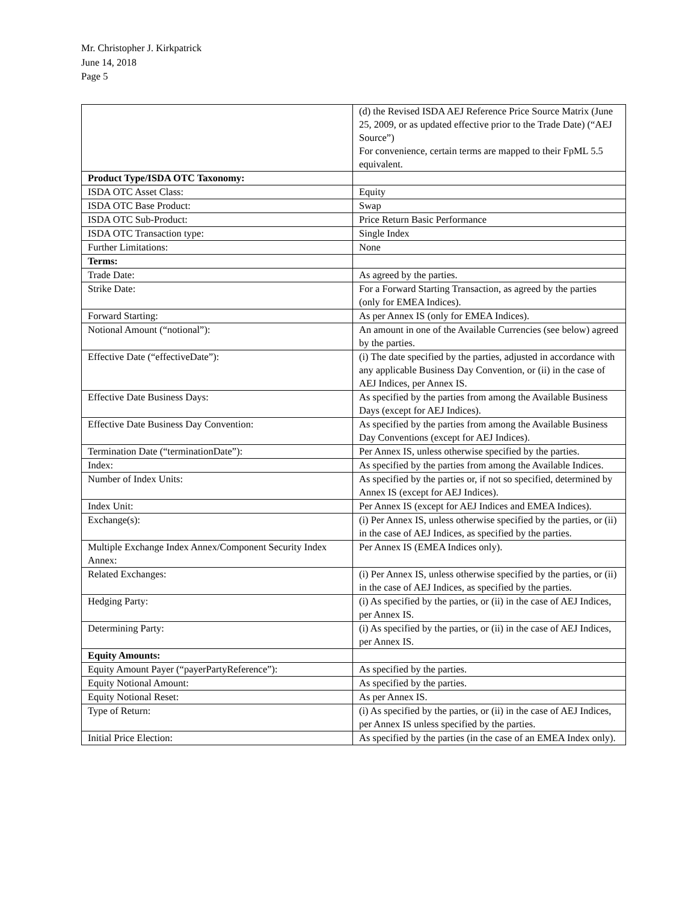Mr. Christopher J. Kirkpatrick
June 14, 2018
Page 5
| | (d) the Revised ISDA AEJ Reference Price Source Matrix (June 25, 2009, or as updated effective prior to the Trade Date) (“AEJ Source”) For convenience, certain terms are mapped to their FpML 5.5 equivalent. |
| Product Type/ISDA OTC Taxonomy: | |
| ISDA OTC Asset Class: | Equity |
| ISDA OTC Base Product: | Swap |
| ISDA OTC Sub-Product: | Price Return Basic Performance |
| ISDA OTC Transaction type: | Single Index |
| Further Limitations: | None |
| Terms: | |
| Trade Date: | As agreed by the parties. |
| Strike Date: | For a Forward Starting Transaction, as agreed by the parties (only for EMEA Indices). |
| Forward Starting: | As per Annex IS (only for EMEA Indices). |
| Notional Amount (“notional”): | An amount in one of the Available Currencies (see below) agreed by the parties. |
| Effective Date (“effectiveDate”): | (i) The date specified by the parties, adjusted in accordance with any applicable Business Day Convention, or (ii) in the case of AEJ Indices, per Annex IS. |
| Effective Date Business Days: | As specified by the parties from among the Available Business Days (except for AEJ Indices). |
| Effective Date Business Day Convention: | As specified by the parties from among the Available Business Day Conventions (except for AEJ Indices). |
| Termination Date (“terminationDate”): | Per Annex IS, unless otherwise specified by the parties. |
| Index: | As specified by the parties from among the Available Indices. |
| Number of Index Units: | As specified by the parties or, if not so specified, determined by Annex IS (except for AEJ Indices). |
| Index Unit: | Per Annex IS (except for AEJ Indices and EMEA Indices). |
| Exchange(s): | (i) Per Annex IS, unless otherwise specified by the parties, or (ii) in the case of AEJ Indices, as specified by the parties. |
| Multiple Exchange Index Annex/Component Security Index Annex: | Per Annex IS (EMEA Indices only). |
| Related Exchanges: | (i) Per Annex IS, unless otherwise specified by the parties, or (ii) in the case of AEJ Indices, as specified by the parties. |
| Hedging Party: | (i) As specified by the parties, or (ii) in the case of AEJ Indices, per Annex IS. |
| Determining Party: | (i) As specified by the parties, or (ii) in the case of AEJ Indices, per Annex IS. |
| Equity Amounts: | |
| Equity Amount Payer (“payerPartyReference”): | As specified by the parties. |
| Equity Notional Amount: | As specified by the parties. |
| Equity Notional Reset: | As per Annex IS. |
| Type of Return: | (i) As specified by the parties, or (ii) in the case of AEJ Indices, per Annex IS unless specified by the parties. |
| Initial Price Election: | As specified by the parties (in the case of an EMEA Index only). |